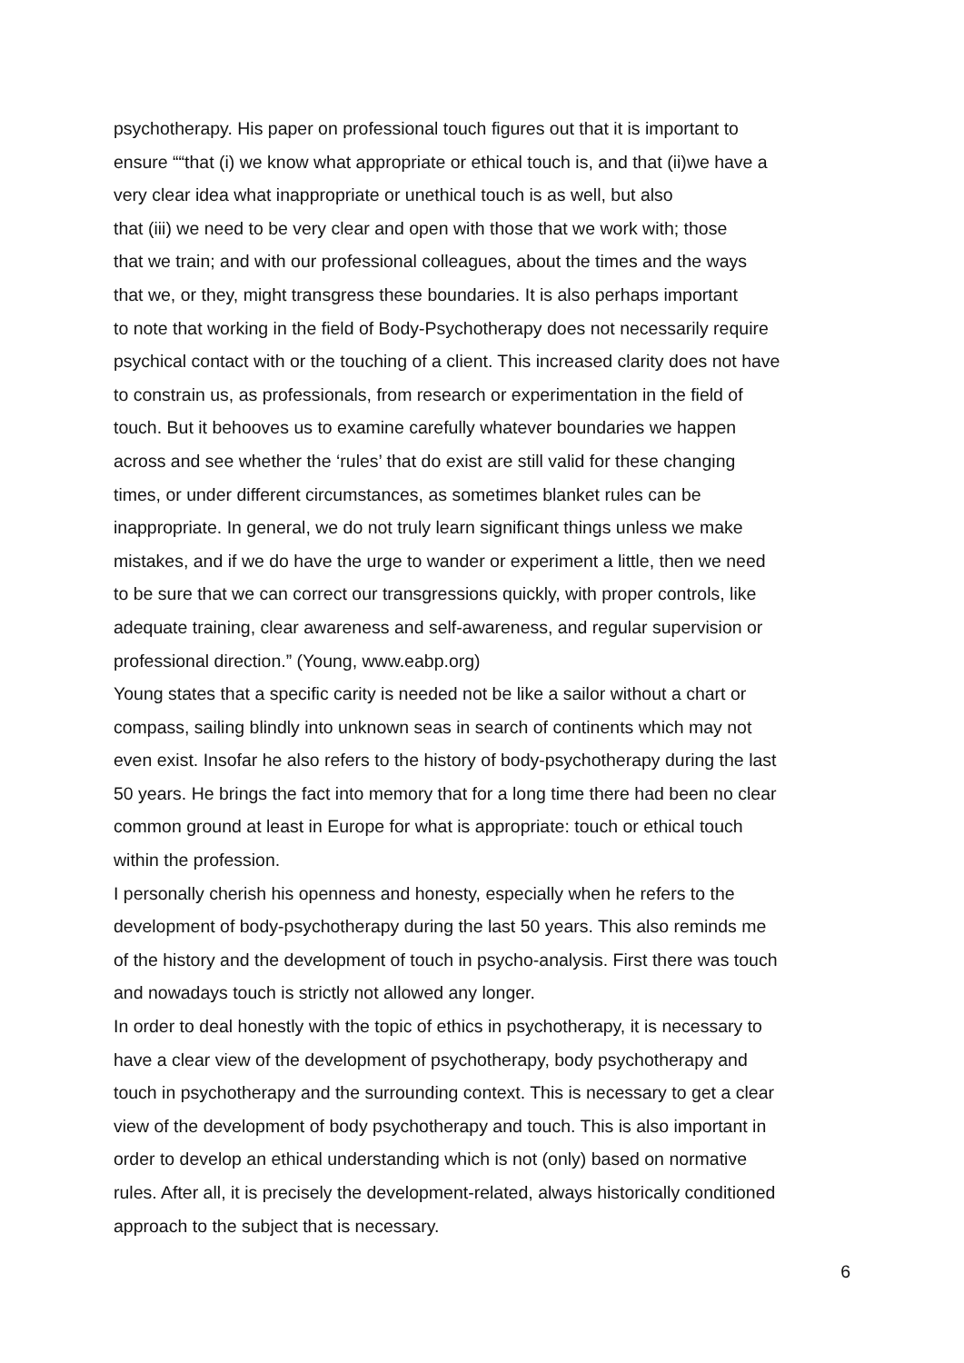psychotherapy. His paper on professional touch figures out that it is important to
ensure ““that (i) we know what appropriate or ethical touch is, and that (ii)we have a
very clear idea what inappropriate or unethical touch is as well, but also
that (iii) we need to be very clear and open with those that we work with; those
that we train; and with our professional colleagues, about the times and the ways
that we, or they, might transgress these boundaries. It is also perhaps important
to note that working in the field of Body-Psychotherapy does not necessarily require
psychical contact with or the touching of a client. This increased clarity does not have
to constrain us, as professionals, from research or experimentation in the field of
touch. But it behooves us to examine carefully whatever boundaries we happen
across and see whether the ‘rules’ that do exist are still valid for these changing
times, or under different circumstances, as sometimes blanket rules can be
inappropriate. In general, we do not truly learn significant things unless we make
mistakes, and if we do have the urge to wander or experiment a little, then we need
to be sure that we can correct our transgressions quickly, with proper controls, like
adequate training, clear awareness and self-awareness, and regular supervision or
professional direction.” (Young, www.eabp.org)
Young states that a specific carity is needed not be like a sailor without a chart or
compass, sailing blindly into unknown seas in search of continents which may not
even exist. Insofar he also refers to the history of body-psychotherapy during the last
50 years. He brings the fact into memory that for a long time there had been no clear
common ground at least in Europe for what is appropriate: touch or ethical touch
within the profession.
I personally cherish his openness and honesty, especially when he refers to the
development of body-psychotherapy during the last 50 years. This also reminds me
of the history and the development of touch in psycho-analysis. First there was touch
and nowadays touch is strictly not allowed any longer.
In order to deal honestly with the topic of ethics in psychotherapy, it is necessary to
have a clear view of the development of psychotherapy, body psychotherapy and
touch in psychotherapy and the surrounding context. This is necessary to get a clear
view of the development of body psychotherapy and touch. This is also important in
order to develop an ethical understanding which is not (only) based on normative
rules. After all, it is precisely the development-related, always historically conditioned
approach to the subject that is necessary.
6